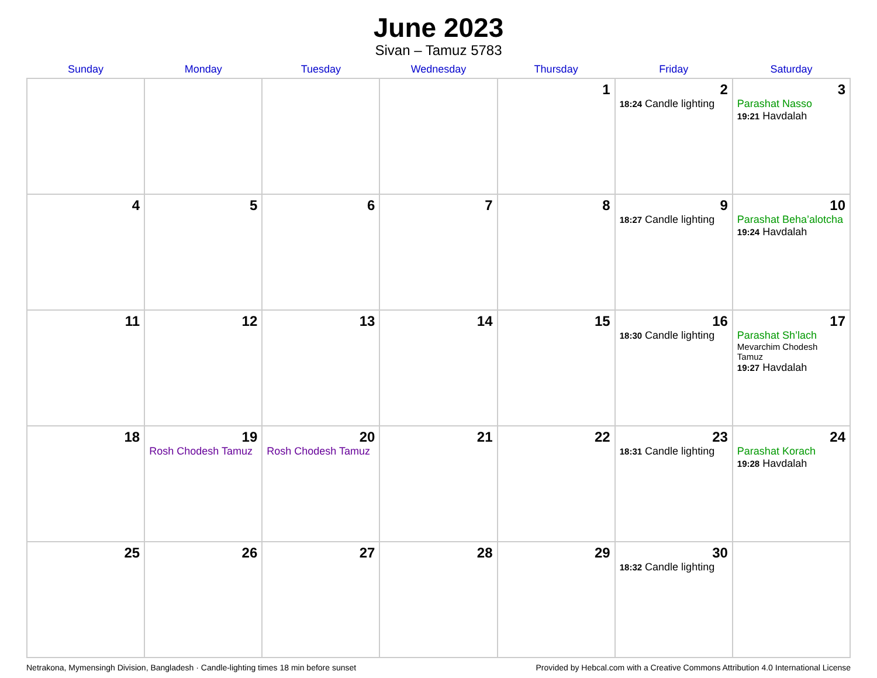June 2023
Sivan – Tamuz 5783
| Sunday | Monday | Tuesday | Wednesday | Thursday | Friday | Saturday |
| --- | --- | --- | --- | --- | --- | --- |
| | | | | 1 | 2 18:24 Candle lighting | 3 Parashat Nasso 19:21 Havdalah |
| 4 | 5 | 6 | 7 | 8 | 9 18:27 Candle lighting | 10 Parashat Beha’alotcha 19:24 Havdalah |
| 11 | 12 | 13 | 14 | 15 | 16 18:30 Candle lighting | 17 Parashat Sh’lach Mevarchim Chodesh Tamuz 19:27 Havdalah |
| 18 | 19 Rosh Chodesh Tamuz | 20 Rosh Chodesh Tamuz | 21 | 22 | 23 18:31 Candle lighting | 24 Parashat Korach 19:28 Havdalah |
| 25 | 26 | 27 | 28 | 29 | 30 18:32 Candle lighting | |
Netrakona, Mymensingh Division, Bangladesh · Candle-lighting times 18 min before sunset Provided by Hebcal.com with a Creative Commons Attribution 4.0 International License